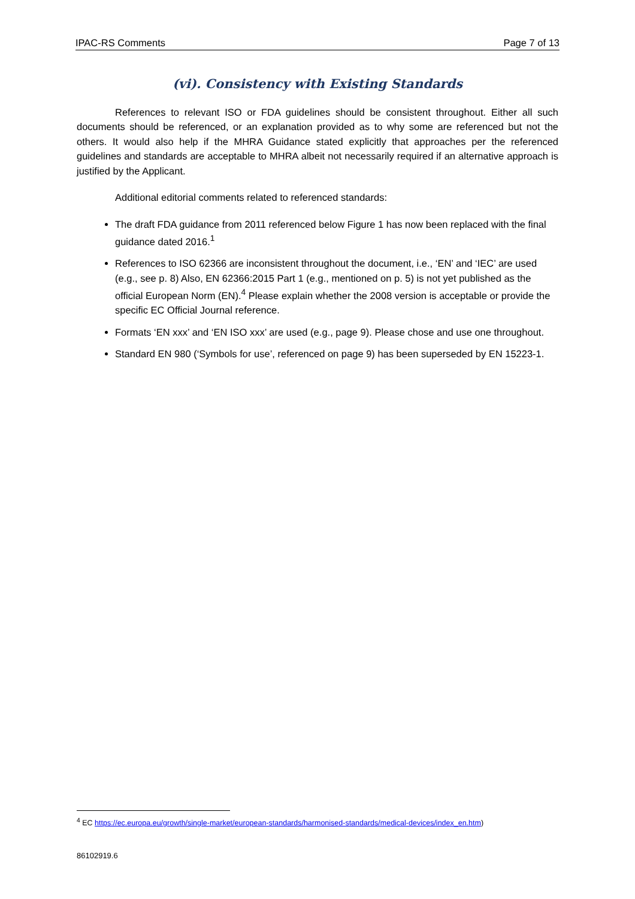IPAC-RS Comments Page 7 of 13
(vi). Consistency with Existing Standards
References to relevant ISO or FDA guidelines should be consistent throughout. Either all such documents should be referenced, or an explanation provided as to why some are referenced but not the others. It would also help if the MHRA Guidance stated explicitly that approaches per the referenced guidelines and standards are acceptable to MHRA albeit not necessarily required if an alternative approach is justified by the Applicant.
Additional editorial comments related to referenced standards:
The draft FDA guidance from 2011 referenced below Figure 1 has now been replaced with the final guidance dated 2016.<sup>1</sup>
References to ISO 62366 are inconsistent throughout the document, i.e., ‘EN’ and ‘IEC’ are used (e.g., see p. 8) Also, EN 62366:2015 Part 1 (e.g., mentioned on p. 5) is not yet published as the official European Norm (EN).<sup>4</sup> Please explain whether the 2008 version is acceptable or provide the specific EC Official Journal reference.
Formats ‘EN xxx’ and ‘EN ISO xxx’ are used (e.g., page 9). Please chose and use one throughout.
Standard EN 980 (‘Symbols for use’, referenced on page 9) has been superseded by EN 15223-1.
<sup>4</sup> EC https://ec.europa.eu/growth/single-market/european-standards/harmonised-standards/medical-devices/index_en.htm)
86102919.6